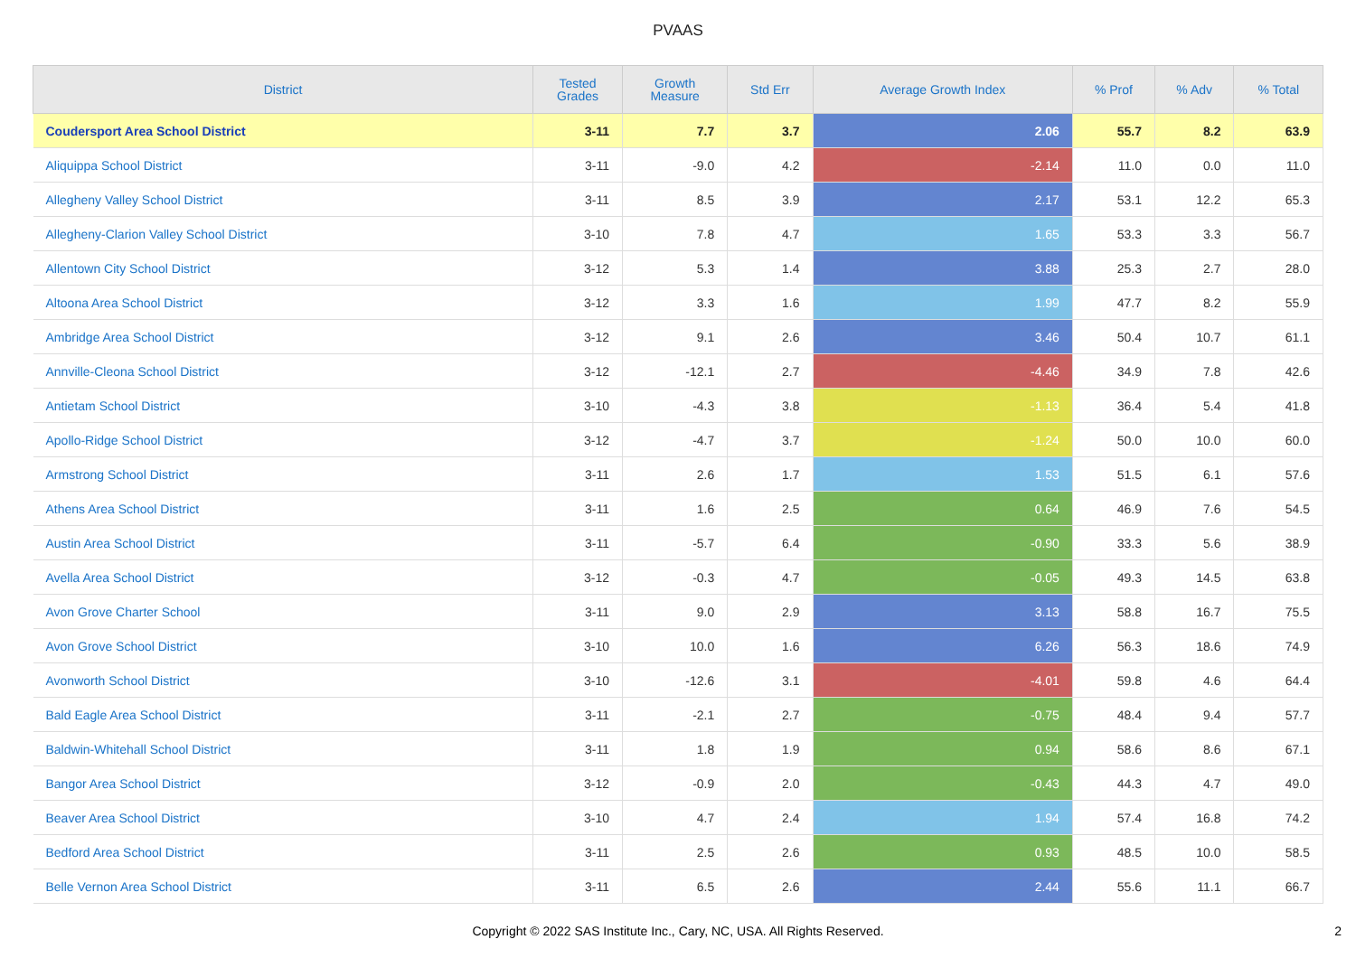PVAAS
| District | Tested Grades | Growth Measure | Std Err | Average Growth Index | % Prof | % Adv | % Total |
| --- | --- | --- | --- | --- | --- | --- | --- |
| Coudersport Area School District | 3-11 | 7.7 | 3.7 | 2.06 | 55.7 | 8.2 | 63.9 |
| Aliquippa School District | 3-11 | -9.0 | 4.2 | -2.14 | 11.0 | 0.0 | 11.0 |
| Allegheny Valley School District | 3-11 | 8.5 | 3.9 | 2.17 | 53.1 | 12.2 | 65.3 |
| Allegheny-Clarion Valley School District | 3-10 | 7.8 | 4.7 | 1.65 | 53.3 | 3.3 | 56.7 |
| Allentown City School District | 3-12 | 5.3 | 1.4 | 3.88 | 25.3 | 2.7 | 28.0 |
| Altoona Area School District | 3-12 | 3.3 | 1.6 | 1.99 | 47.7 | 8.2 | 55.9 |
| Ambridge Area School District | 3-12 | 9.1 | 2.6 | 3.46 | 50.4 | 10.7 | 61.1 |
| Annville-Cleona School District | 3-12 | -12.1 | 2.7 | -4.46 | 34.9 | 7.8 | 42.6 |
| Antietam School District | 3-10 | -4.3 | 3.8 | -1.13 | 36.4 | 5.4 | 41.8 |
| Apollo-Ridge School District | 3-12 | -4.7 | 3.7 | -1.24 | 50.0 | 10.0 | 60.0 |
| Armstrong School District | 3-11 | 2.6 | 1.7 | 1.53 | 51.5 | 6.1 | 57.6 |
| Athens Area School District | 3-11 | 1.6 | 2.5 | 0.64 | 46.9 | 7.6 | 54.5 |
| Austin Area School District | 3-11 | -5.7 | 6.4 | -0.90 | 33.3 | 5.6 | 38.9 |
| Avella Area School District | 3-12 | -0.3 | 4.7 | -0.05 | 49.3 | 14.5 | 63.8 |
| Avon Grove Charter School | 3-11 | 9.0 | 2.9 | 3.13 | 58.8 | 16.7 | 75.5 |
| Avon Grove School District | 3-10 | 10.0 | 1.6 | 6.26 | 56.3 | 18.6 | 74.9 |
| Avonworth School District | 3-10 | -12.6 | 3.1 | -4.01 | 59.8 | 4.6 | 64.4 |
| Bald Eagle Area School District | 3-11 | -2.1 | 2.7 | -0.75 | 48.4 | 9.4 | 57.7 |
| Baldwin-Whitehall School District | 3-11 | 1.8 | 1.9 | 0.94 | 58.6 | 8.6 | 67.1 |
| Bangor Area School District | 3-12 | -0.9 | 2.0 | -0.43 | 44.3 | 4.7 | 49.0 |
| Beaver Area School District | 3-10 | 4.7 | 2.4 | 1.94 | 57.4 | 16.8 | 74.2 |
| Bedford Area School District | 3-11 | 2.5 | 2.6 | 0.93 | 48.5 | 10.0 | 58.5 |
| Belle Vernon Area School District | 3-11 | 6.5 | 2.6 | 2.44 | 55.6 | 11.1 | 66.7 |
Copyright © 2022 SAS Institute Inc., Cary, NC, USA. All Rights Reserved. 2